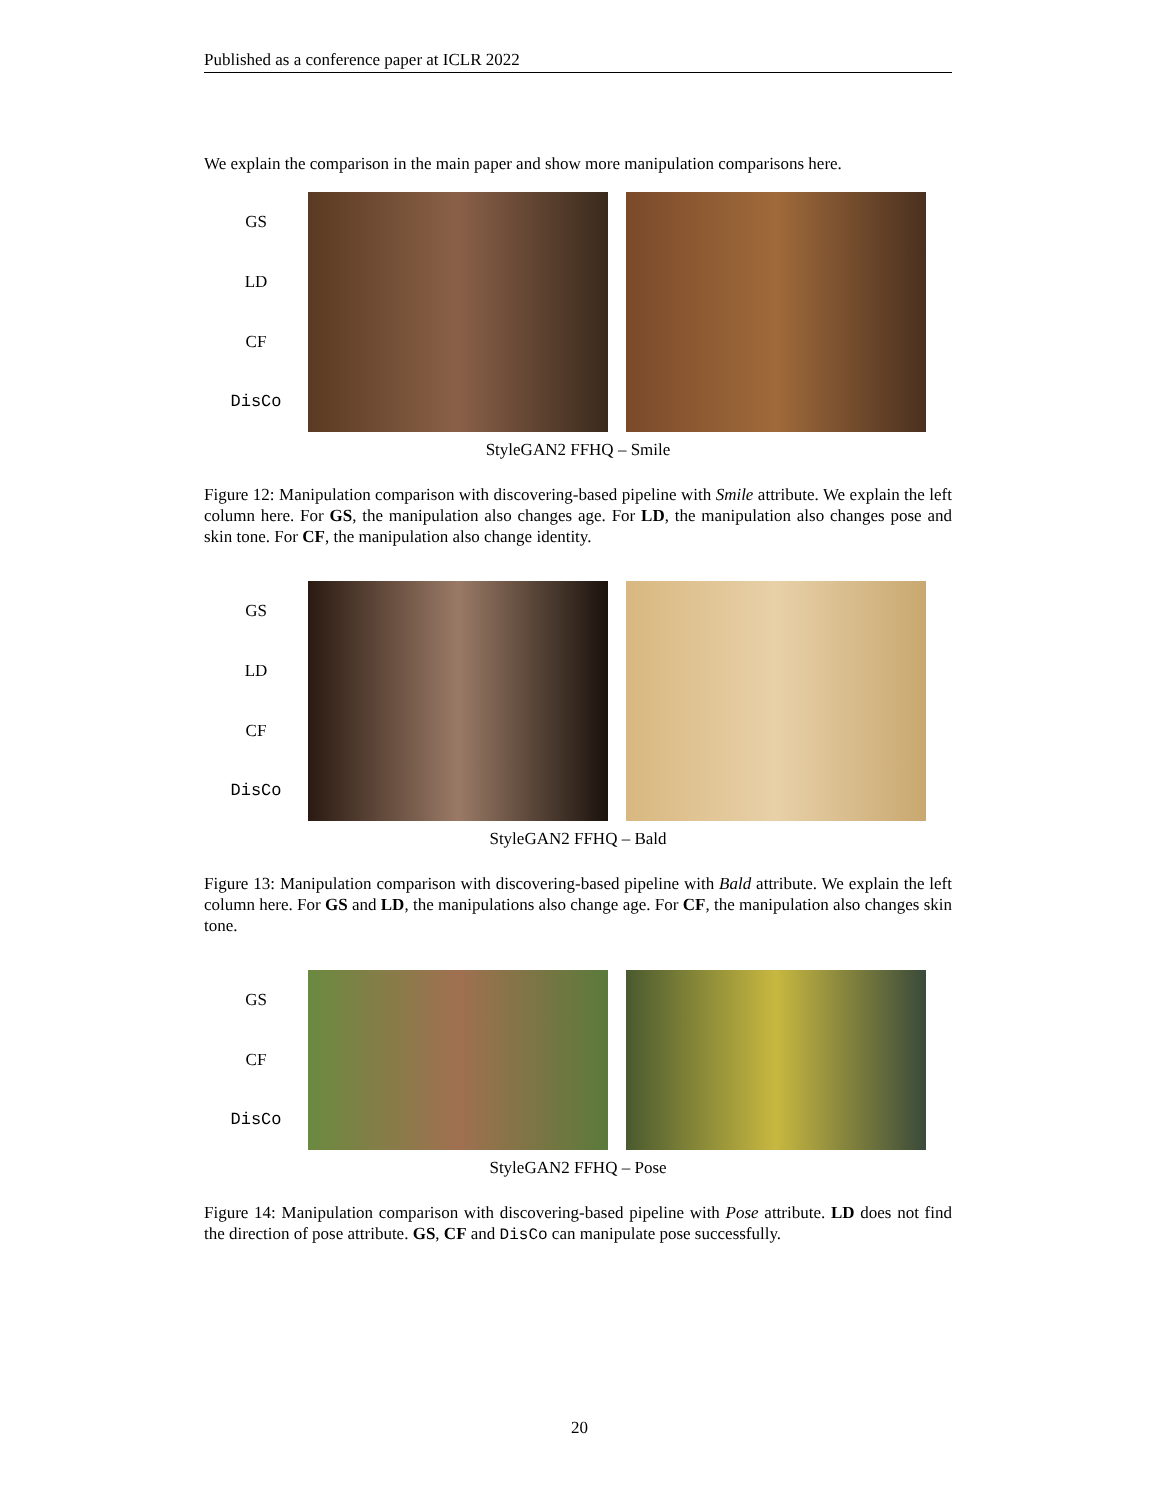Published as a conference paper at ICLR 2022
We explain the comparison in the main paper and show more manipulation comparisons here.
GS
LD
CF
DisCo
StyleGAN2 FFHQ – Smile
Figure 12: Manipulation comparison with discovering-based pipeline with Smile attribute. We explain the left column here. For GS, the manipulation also changes age. For LD, the manipulation also changes pose and skin tone. For CF, the manipulation also change identity.
GS
LD
CF
DisCo
StyleGAN2 FFHQ – Bald
Figure 13: Manipulation comparison with discovering-based pipeline with Bald attribute. We explain the left column here. For GS and LD, the manipulations also change age. For CF, the manipulation also changes skin tone.
GS
CF
DisCo
StyleGAN2 FFHQ – Pose
Figure 14: Manipulation comparison with discovering-based pipeline with Pose attribute. LD does not find the direction of pose attribute. GS, CF and DisCo can manipulate pose successfully.
20